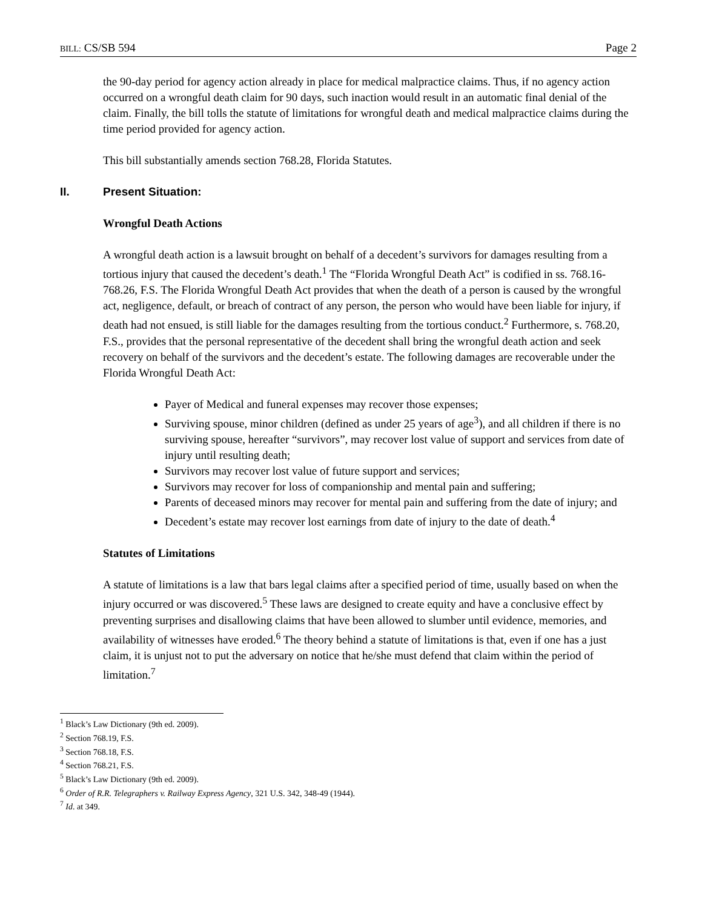BILL: CS/SB 594 Page 2
the 90-day period for agency action already in place for medical malpractice claims. Thus, if no agency action occurred on a wrongful death claim for 90 days, such inaction would result in an automatic final denial of the claim. Finally, the bill tolls the statute of limitations for wrongful death and medical malpractice claims during the time period provided for agency action.
This bill substantially amends section 768.28, Florida Statutes.
II. Present Situation:
Wrongful Death Actions
A wrongful death action is a lawsuit brought on behalf of a decedent’s survivors for damages resulting from a tortious injury that caused the decedent’s death.<sup>1</sup> The “Florida Wrongful Death Act” is codified in ss. 768.16-768.26, F.S. The Florida Wrongful Death Act provides that when the death of a person is caused by the wrongful act, negligence, default, or breach of contract of any person, the person who would have been liable for injury, if death had not ensued, is still liable for the damages resulting from the tortious conduct.<sup>2</sup> Furthermore, s. 768.20, F.S., provides that the personal representative of the decedent shall bring the wrongful death action and seek recovery on behalf of the survivors and the decedent’s estate. The following damages are recoverable under the Florida Wrongful Death Act:
Payer of Medical and funeral expenses may recover those expenses;
Surviving spouse, minor children (defined as under 25 years of age<sup>3</sup>), and all children if there is no surviving spouse, hereafter “survivors”, may recover lost value of support and services from date of injury until resulting death;
Survivors may recover lost value of future support and services;
Survivors may recover for loss of companionship and mental pain and suffering;
Parents of deceased minors may recover for mental pain and suffering from the date of injury; and
Decedent’s estate may recover lost earnings from date of injury to the date of death.<sup>4</sup>
Statutes of Limitations
A statute of limitations is a law that bars legal claims after a specified period of time, usually based on when the injury occurred or was discovered.<sup>5</sup> These laws are designed to create equity and have a conclusive effect by preventing surprises and disallowing claims that have been allowed to slumber until evidence, memories, and availability of witnesses have eroded.<sup>6</sup> The theory behind a statute of limitations is that, even if one has a just claim, it is unjust not to put the adversary on notice that he/she must defend that claim within the period of limitation.<sup>7</sup>
<sup>1</sup> Black’s Law Dictionary (9th ed. 2009).
<sup>2</sup> Section 768.19, F.S.
<sup>3</sup> Section 768.18, F.S.
<sup>4</sup> Section 768.21, F.S.
<sup>5</sup> Black’s Law Dictionary (9th ed. 2009).
<sup>6</sup> Order of R.R. Telegraphers v. Railway Express Agency, 321 U.S. 342, 348-49 (1944).
<sup>7</sup> Id. at 349.